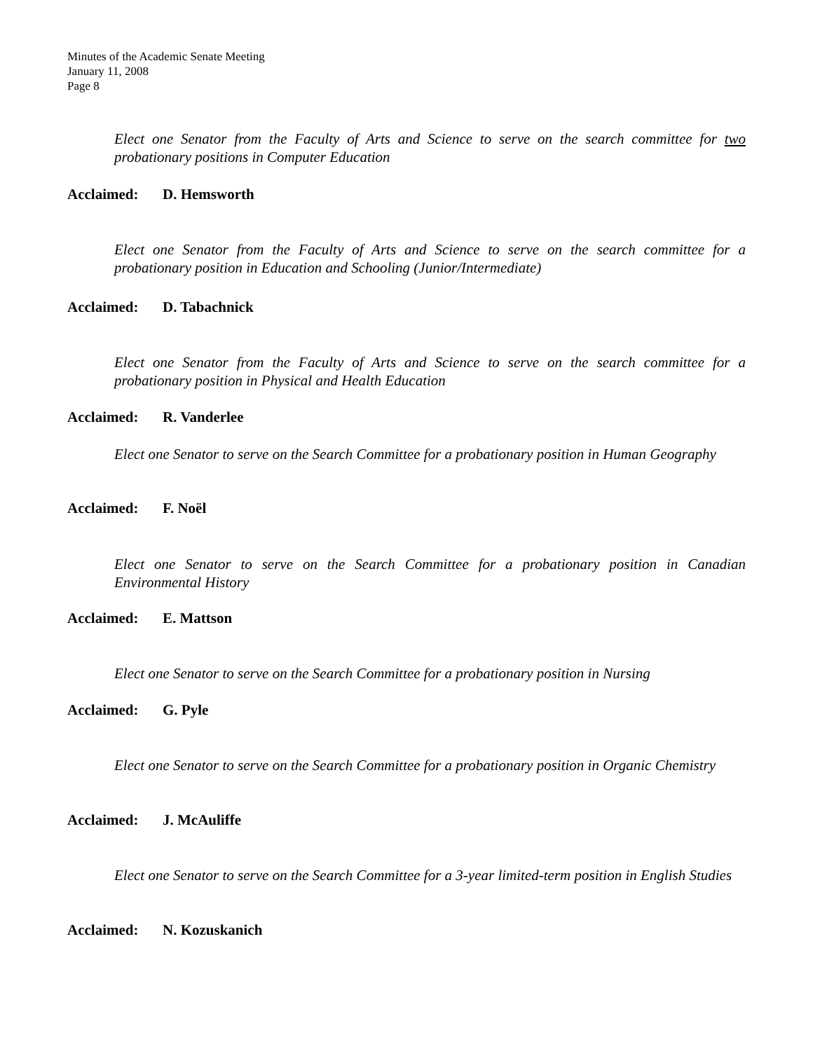Minutes of the Academic Senate Meeting
January 11, 2008
Page 8
Elect one Senator from the Faculty of Arts and Science to serve on the search committee for two probationary positions in Computer Education
Acclaimed: D. Hemsworth
Elect one Senator from the Faculty of Arts and Science to serve on the search committee for a probationary position in Education and Schooling (Junior/Intermediate)
Acclaimed: D. Tabachnick
Elect one Senator from the Faculty of Arts and Science to serve on the search committee for a probationary position in Physical and Health Education
Acclaimed: R. Vanderlee
Elect one Senator to serve on the Search Committee for a probationary position in Human Geography
Acclaimed: F. Noël
Elect one Senator to serve on the Search Committee for a probationary position in Canadian Environmental History
Acclaimed: E. Mattson
Elect one Senator to serve on the Search Committee for a probationary position in Nursing
Acclaimed: G. Pyle
Elect one Senator to serve on the Search Committee for a probationary position in Organic Chemistry
Acclaimed: J. McAuliffe
Elect one Senator to serve on the Search Committee for a 3-year limited-term position in English Studies
Acclaimed: N. Kozuskanich